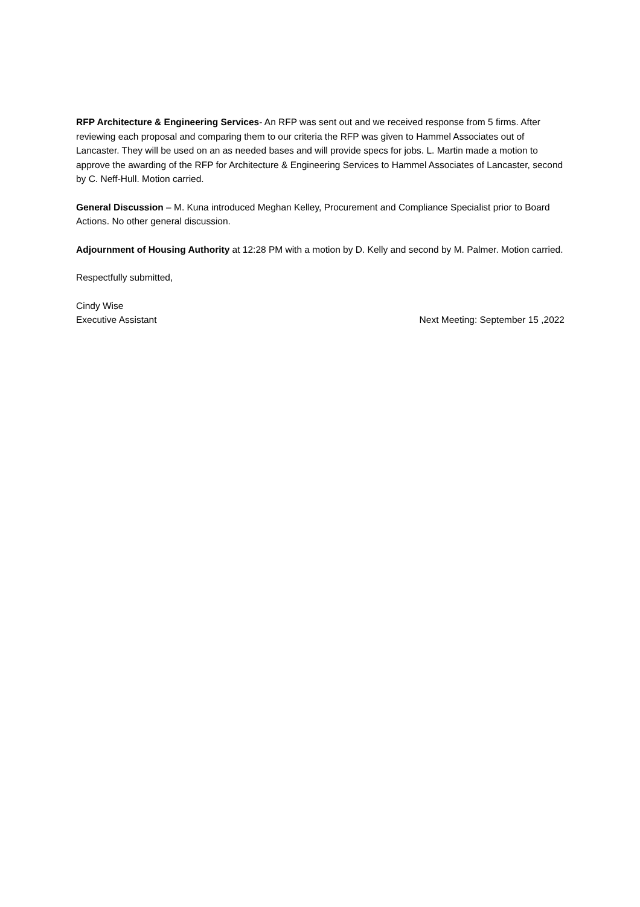RFP Architecture & Engineering Services- An RFP was sent out and we received response from 5 firms. After reviewing each proposal and comparing them to our criteria the RFP was given to Hammel Associates out of Lancaster. They will be used on an as needed bases and will provide specs for jobs. L. Martin made a motion to approve the awarding of the RFP for Architecture & Engineering Services to Hammel Associates of Lancaster, second by C. Neff-Hull. Motion carried.
General Discussion – M. Kuna introduced Meghan Kelley, Procurement and Compliance Specialist prior to Board Actions. No other general discussion.
Adjournment of Housing Authority at 12:28 PM with a motion by D. Kelly and second by M. Palmer. Motion carried.
Respectfully submitted,
Cindy Wise
Executive Assistant Next Meeting: September 15 ,2022